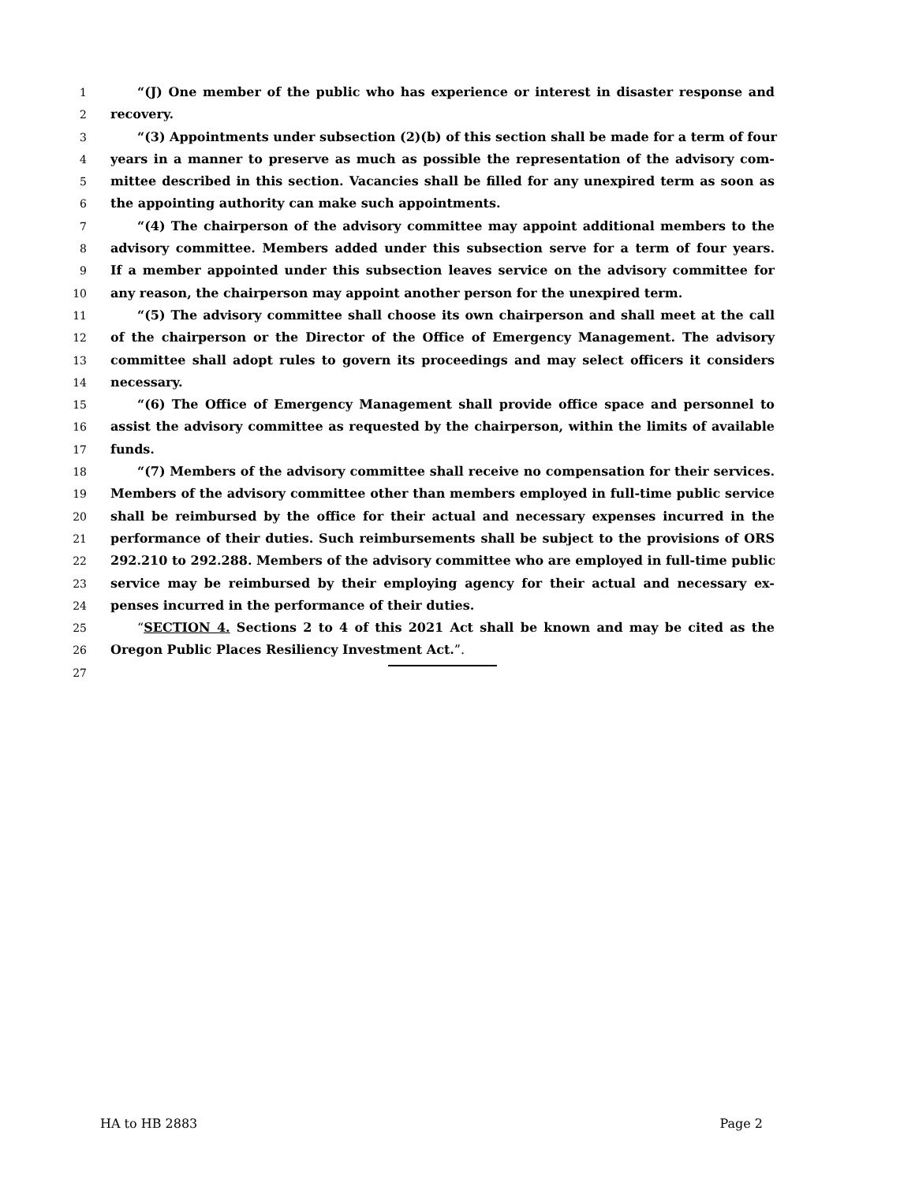1 “(J) One member of the public who has experience or interest in disaster response and
2 recovery.
3 “(3) Appointments under subsection (2)(b) of this section shall be made for a term of four
4 years in a manner to preserve as much as possible the representation of the advisory com-
5 mittee described in this section. Vacancies shall be filled for any unexpired term as soon as
6 the appointing authority can make such appointments.
7 “(4) The chairperson of the advisory committee may appoint additional members to the
8 advisory committee. Members added under this subsection serve for a term of four years.
9 If a member appointed under this subsection leaves service on the advisory committee for
10 any reason, the chairperson may appoint another person for the unexpired term.
11 “(5) The advisory committee shall choose its own chairperson and shall meet at the call
12 of the chairperson or the Director of the Office of Emergency Management. The advisory
13 committee shall adopt rules to govern its proceedings and may select officers it considers
14 necessary.
15 “(6) The Office of Emergency Management shall provide office space and personnel to
16 assist the advisory committee as requested by the chairperson, within the limits of available
17 funds.
18 “(7) Members of the advisory committee shall receive no compensation for their services.
19 Members of the advisory committee other than members employed in full-time public service
20 shall be reimbursed by the office for their actual and necessary expenses incurred in the
21 performance of their duties. Such reimbursements shall be subject to the provisions of ORS
22 292.210 to 292.288. Members of the advisory committee who are employed in full-time public
23 service may be reimbursed by their employing agency for their actual and necessary ex-
24 penses incurred in the performance of their duties.
25 “SECTION 4. Sections 2 to 4 of this 2021 Act shall be known and may be cited as the
26 Oregon Public Places Resiliency Investment Act.”.
27
HA to HB 2883 Page 2